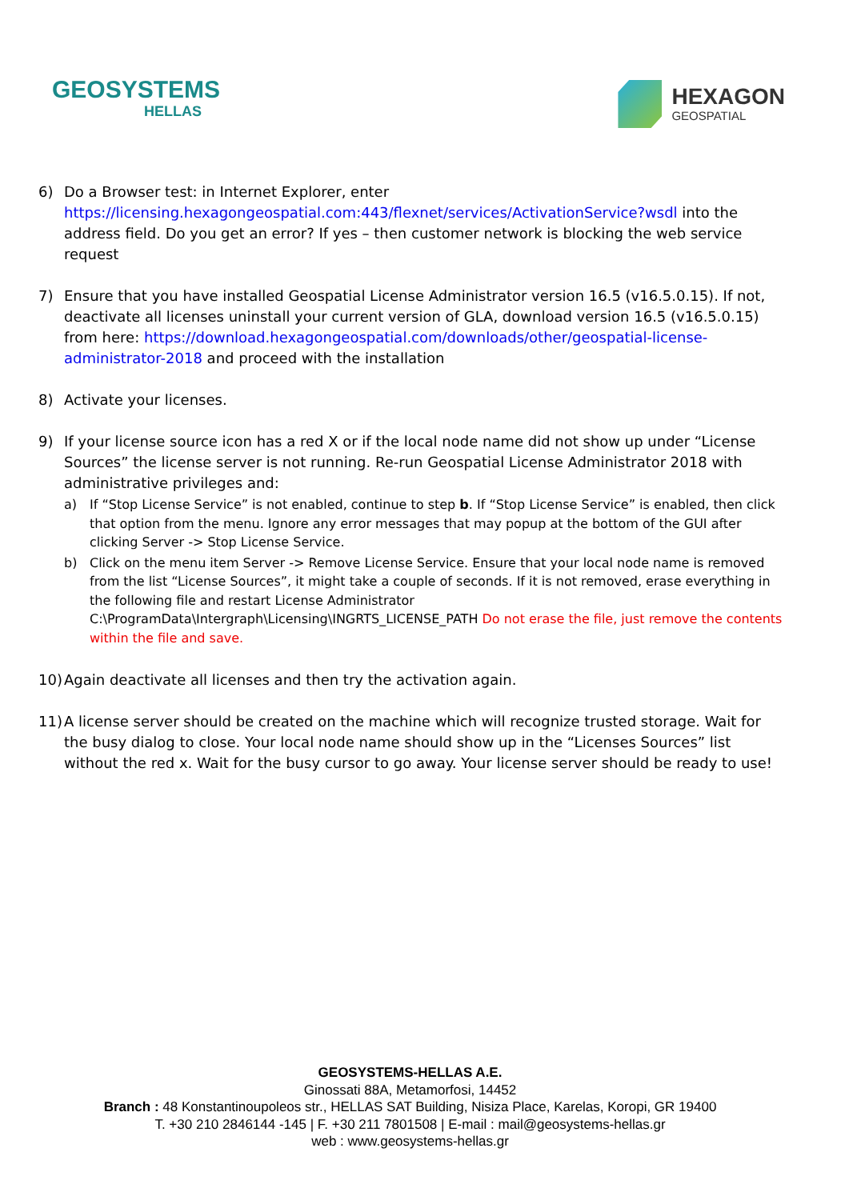GEOSYSTEMS
HELLAS
HEXAGON
GEOSPATIAL
6) Do a Browser test: in Internet Explorer, enter https://licensing.hexagongeospatial.com:443/flexnet/services/ActivationService?wsdl into the address field. Do you get an error? If yes – then customer network is blocking the web service request
7) Ensure that you have installed Geospatial License Administrator version 16.5 (v16.5.0.15). If not, deactivate all licenses uninstall your current version of GLA, download version 16.5 (v16.5.0.15) from here: https://download.hexagongeospatial.com/downloads/other/geospatial-license-administrator-2018 and proceed with the installation
8) Activate your licenses.
9) If your license source icon has a red X or if the local node name did not show up under “License Sources” the license server is not running. Re-run Geospatial License Administrator 2018 with administrative privileges and:
a) If “Stop License Service” is not enabled, continue to step b. If “Stop License Service” is enabled, then click that option from the menu. Ignore any error messages that may popup at the bottom of the GUI after clicking Server -> Stop License Service.
b) Click on the menu item Server -> Remove License Service. Ensure that your local node name is removed from the list “License Sources”, it might take a couple of seconds. If it is not removed, erase everything in the following file and restart License Administrator C:\ProgramData\Intergraph\Licensing\INGRTS_LICENSE_PATH Do not erase the file, just remove the contents within the file and save.
10)
Again deactivate all licenses and then try the activation again.
11)
A license server should be created on the machine which will recognize trusted storage. Wait for the busy dialog to close. Your local node name should show up in the “Licenses Sources” list without the red x. Wait for the busy cursor to go away. Your license server should be ready to use!
GEOSYSTEMS-HELLAS A.E.
Ginossati 88A, Metamorfosi, 14452
Branch : 48 Konstantinoupoleos str., HELLAS SAT Building, Nisiza Place, Karelas, Koropi, GR 19400
T. +30 210 2846144 -145 | F. +30 211 7801508 | E-mail : mail@geosystems-hellas.gr
web : www.geosystems-hellas.gr